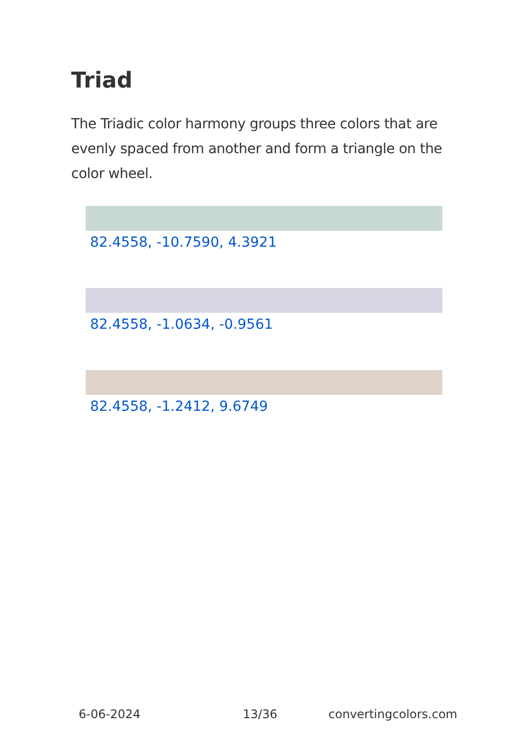Triad
The Triadic color harmony groups three colors that are evenly spaced from another and form a triangle on the color wheel.
82.4558, -10.7590, 4.3921
82.4558, -1.0634, -0.9561
82.4558, -1.2412, 9.6749
6-06-2024 13/36 convertingcolors.com